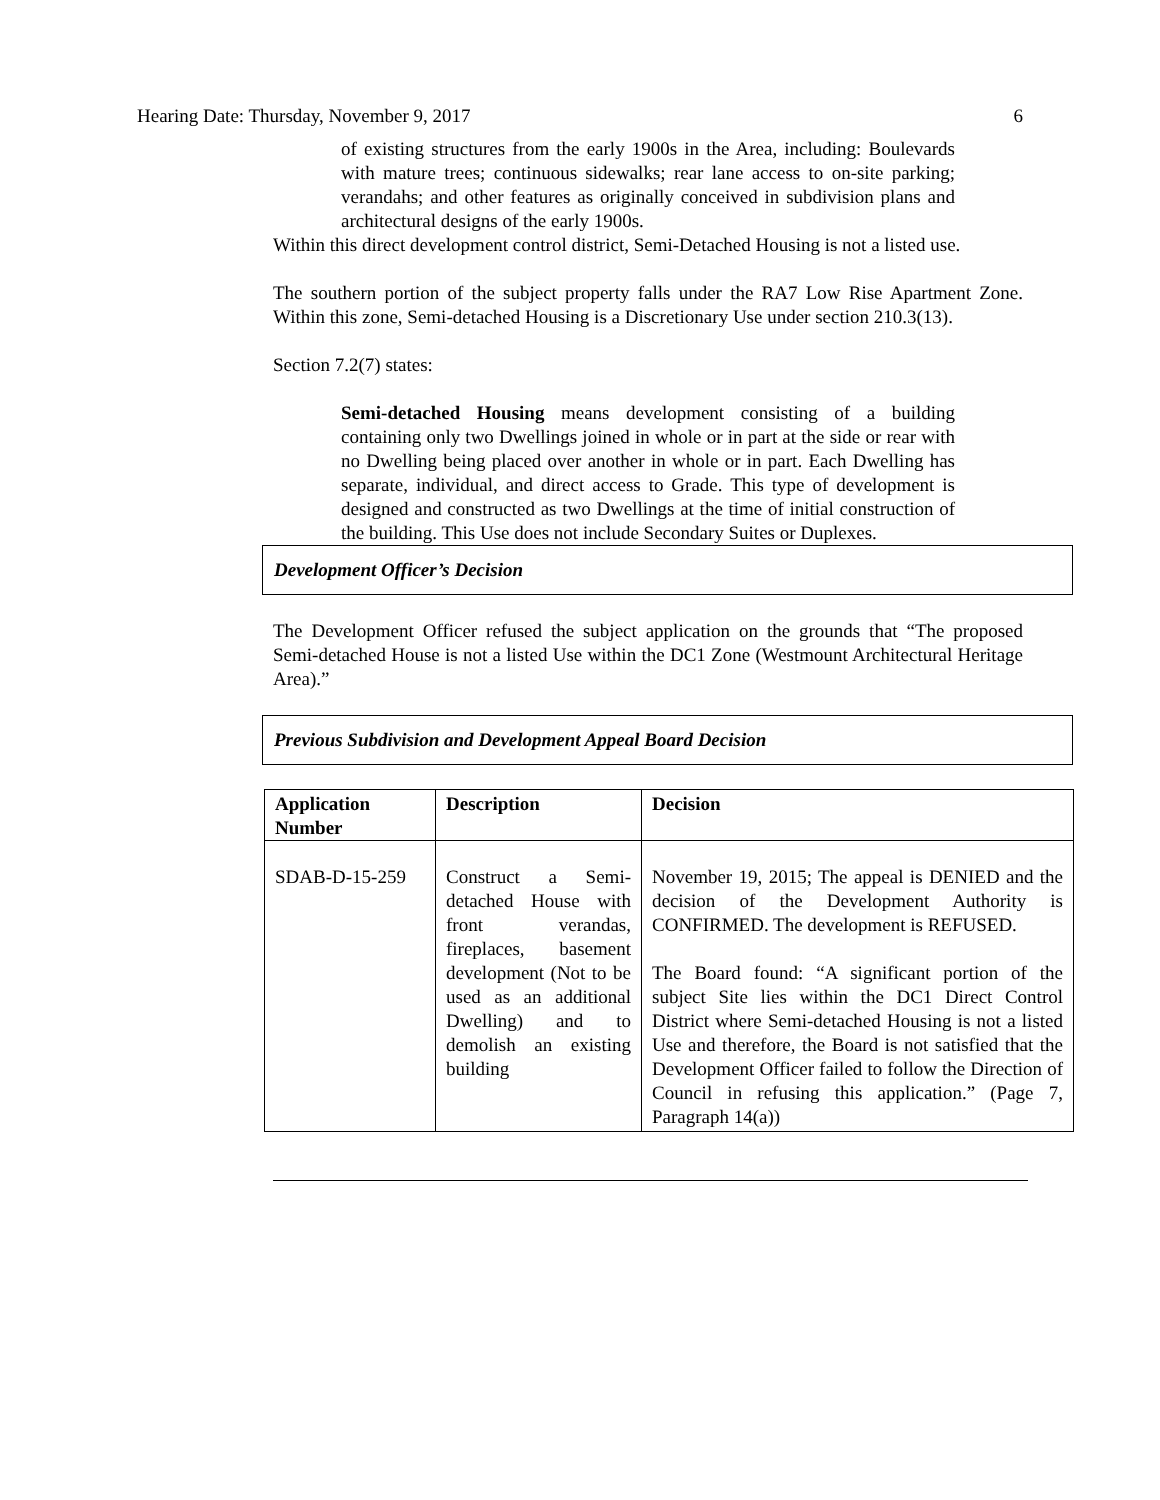Hearing Date: Thursday, November 9, 2017 6
of existing structures from the early 1900s in the Area, including: Boulevards with mature trees; continuous sidewalks; rear lane access to on-site parking; verandahs; and other features as originally conceived in subdivision plans and architectural designs of the early 1900s.
Within this direct development control district, Semi-Detached Housing is not a listed use.
The southern portion of the subject property falls under the RA7 Low Rise Apartment Zone. Within this zone, Semi-detached Housing is a Discretionary Use under section 210.3(13).
Section 7.2(7) states:
Semi-detached Housing means development consisting of a building containing only two Dwellings joined in whole or in part at the side or rear with no Dwelling being placed over another in whole or in part. Each Dwelling has separate, individual, and direct access to Grade. This type of development is designed and constructed as two Dwellings at the time of initial construction of the building. This Use does not include Secondary Suites or Duplexes.
Development Officer’s Decision
The Development Officer refused the subject application on the grounds that “The proposed Semi-detached House is not a listed Use within the DC1 Zone (Westmount Architectural Heritage Area).”
Previous Subdivision and Development Appeal Board Decision
| Application Number | Description | Decision |
| --- | --- | --- |
| SDAB-D-15-259 | Construct a Semi-detached House with front verandas, fireplaces, basement development (Not to be used as an additional Dwelling) and to demolish an existing building | November 19, 2015; The appeal is DENIED and the decision of the Development Authority is CONFIRMED. The development is REFUSED. The Board found: “A significant portion of the subject Site lies within the DC1 Direct Control District where Semi-detached Housing is not a listed Use and therefore, the Board is not satisfied that the Development Officer failed to follow the Direction of Council in refusing this application.” (Page 7, Paragraph 14(a)) |